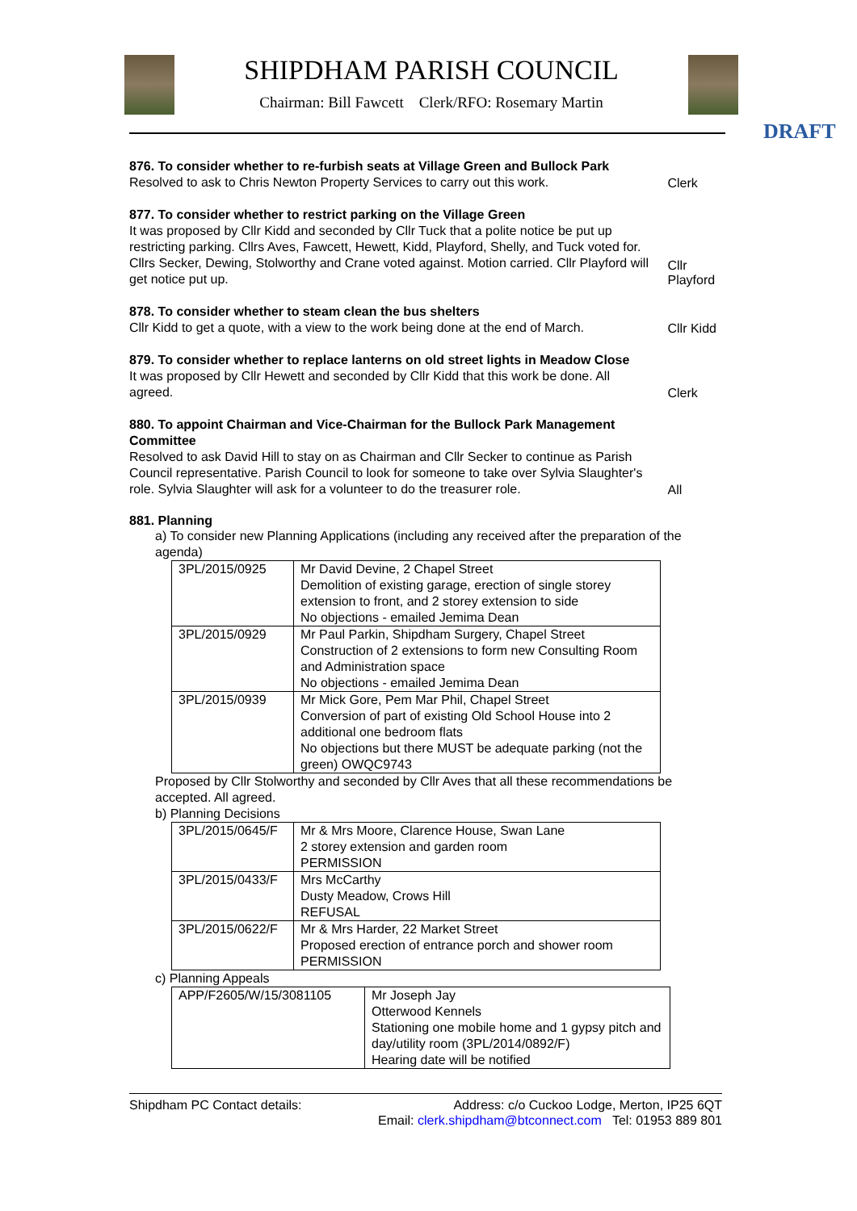SHIPDHAM PARISH COUNCIL
Chairman: Bill Fawcett Clerk/RFO: Rosemary Martin
DRAFT
876. To consider whether to re-furbish seats at Village Green and Bullock Park
Resolved to ask to Chris Newton Property Services to carry out this work.
Clerk
877. To consider whether to restrict parking on the Village Green
It was proposed by Cllr Kidd and seconded by Cllr Tuck that a polite notice be put up restricting parking. Cllrs Aves, Fawcett, Hewett, Kidd, Playford, Shelly, and Tuck voted for. Cllrs Secker, Dewing, Stolworthy and Crane voted against. Motion carried. Cllr Playford will get notice put up.
Cllr Playford
878. To consider whether to steam clean the bus shelters
Cllr Kidd to get a quote, with a view to the work being done at the end of March.
Cllr Kidd
879. To consider whether to replace lanterns on old street lights in Meadow Close
It was proposed by Cllr Hewett and seconded by Cllr Kidd that this work be done. All agreed.
Clerk
880. To appoint Chairman and Vice-Chairman for the Bullock Park Management Committee
Resolved to ask David Hill to stay on as Chairman and Cllr Secker to continue as Parish Council representative. Parish Council to look for someone to take over Sylvia Slaughter's role. Sylvia Slaughter will ask for a volunteer to do the treasurer role.
All
881. Planning
a) To consider new Planning Applications (including any received after the preparation of the agenda)
| 3PL/2015/0925 | Mr David Devine, 2 Chapel Street Demolition of existing garage, erection of single storey extension to front, and 2 storey extension to side No objections - emailed Jemima Dean |
| 3PL/2015/0929 | Mr Paul Parkin, Shipdham Surgery, Chapel Street Construction of 2 extensions to form new Consulting Room and Administration space No objections - emailed Jemima Dean |
| 3PL/2015/0939 | Mr Mick Gore, Pem Mar Phil, Chapel Street Conversion of part of existing Old School House into 2 additional one bedroom flats No objections but there MUST be adequate parking (not the green) OWQC9743 |
Proposed by Cllr Stolworthy and seconded by Cllr Aves that all these recommendations be accepted. All agreed.
b) Planning Decisions
| 3PL/2015/0645/F | Mr & Mrs Moore, Clarence House, Swan Lane 2 storey extension and garden room PERMISSION |
| 3PL/2015/0433/F | Mrs McCarthy Dusty Meadow, Crows Hill REFUSAL |
| 3PL/2015/0622/F | Mr & Mrs Harder, 22 Market Street Proposed erection of entrance porch and shower room PERMISSION |
c) Planning Appeals
| APP/F2605/W/15/3081105 | Mr Joseph Jay Otterwood Kennels Stationing one mobile home and 1 gypsy pitch and day/utility room (3PL/2014/0892/F) Hearing date will be notified |
Shipdham PC Contact details: Address: c/o Cuckoo Lodge, Merton, IP25 6QT
Email: clerk.shipdham@btconnect.com Tel: 01953 889 801